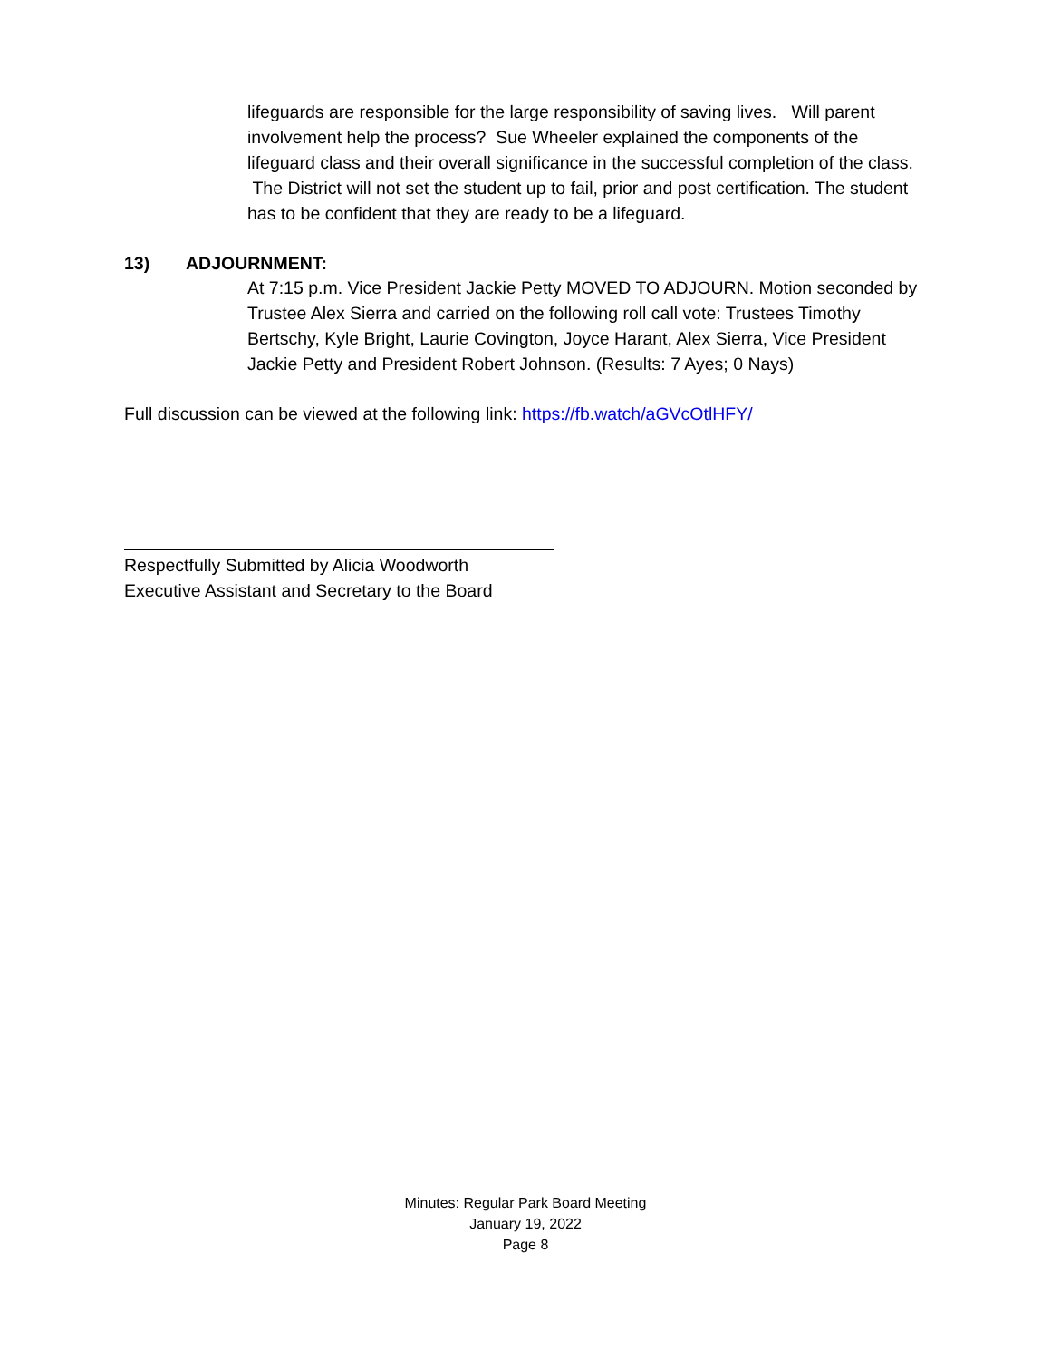lifeguards are responsible for the large responsibility of saving lives. Will parent involvement help the process? Sue Wheeler explained the components of the lifeguard class and their overall significance in the successful completion of the class. The District will not set the student up to fail, prior and post certification. The student has to be confident that they are ready to be a lifeguard.
13) ADJOURNMENT:
At 7:15 p.m. Vice President Jackie Petty MOVED TO ADJOURN. Motion seconded by Trustee Alex Sierra and carried on the following roll call vote: Trustees Timothy Bertschy, Kyle Bright, Laurie Covington, Joyce Harant, Alex Sierra, Vice President Jackie Petty and President Robert Johnson. (Results: 7 Ayes; 0 Nays)
Full discussion can be viewed at the following link: https://fb.watch/aGVcOtlHFY/
Respectfully Submitted by Alicia Woodworth
Executive Assistant and Secretary to the Board
Minutes: Regular Park Board Meeting
January 19, 2022
Page 8